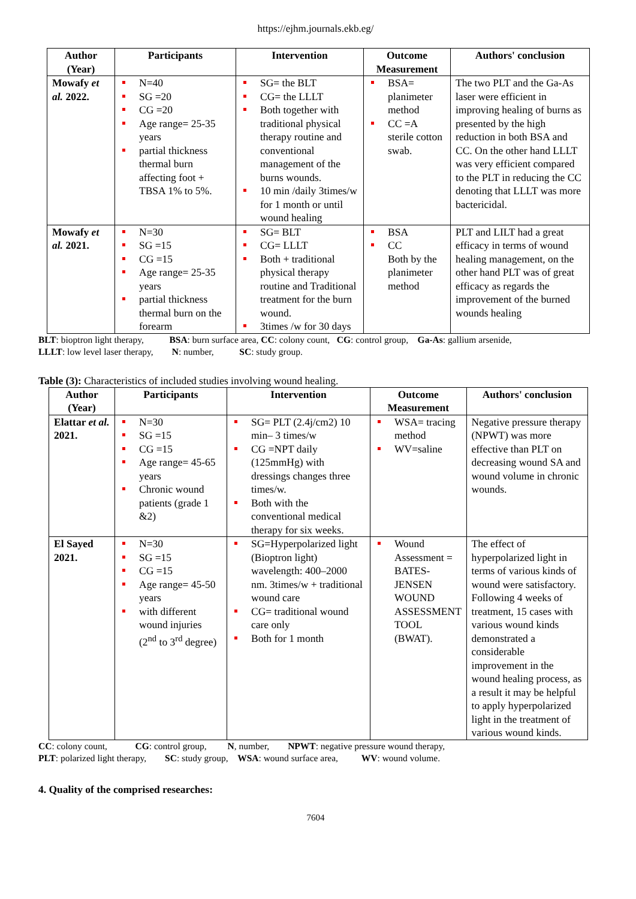https://ejhm.journals.ekb.eg/
| Author (Year) | Participants | Intervention | Outcome Measurement | Authors' conclusion |
| --- | --- | --- | --- | --- |
| Mowafy et al. 2022. | N=40 SG =20 CG =20 Age range= 25-35 years partial thickness thermal burn affecting foot + TBSA 1% to 5%. | SG= the BLT CG= the LLLT Both together with traditional physical therapy routine and conventional management of the burns wounds. 10 min /daily 3times/w for 1 month or until wound healing | BSA= planimeter method CC =A sterile cotton swab. | The two PLT and the Ga-As laser were efficient in improving healing of burns as presented by the high reduction in both BSA and CC. On the other hand LLLT was very efficient compared to the PLT in reducing the CC denoting that LLLT was more bactericidal. |
| Mowafy et al. 2021. | N=30 SG =15 CG =15 Age range= 25-35 years partial thickness thermal burn on the forearm | SG= BLT CG= LLLT Both + traditional physical therapy routine and Traditional treatment for the burn wound. 3times /w for 30 days | BSA CC Both by the planimeter method | PLT and LILT had a great efficacy in terms of wound healing management, on the other hand PLT was of great efficacy as regards the improvement of the burned wounds healing |
BLT: bioptron light therapy, BSA: burn surface area, CC: colony count, CG: control group, Ga-As: gallium arsenide,
LLLT: low level laser therapy, N: number, SC: study group.
Table (3): Characteristics of included studies involving wound healing.
| Author (Year) | Participants | Intervention | Outcome Measurement | Authors' conclusion |
| --- | --- | --- | --- | --- |
| Elattar et al. 2021. | N=30 SG =15 CG =15 Age range= 45-65 years Chronic wound patients (grade 1 &2) | SG= PLT (2.4j/cm2) 10 min– 3 times/w CG =NPT daily (125mmHg) with dressings changes three times/w. Both with the conventional medical therapy for six weeks. | WSA= tracing method WV=saline | Negative pressure therapy (NPWT) was more effective than PLT on decreasing wound SA and wound volume in chronic wounds. |
| El Sayed 2021. | N=30 SG =15 CG =15 Age range= 45-50 years with different wound injuries (2<sup>nd</sup> to 3<sup>rd</sup> degree) | SG=Hyperpolarized light (Bioptron light) wavelength: 400–2000 nm. 3times/w + traditional wound care CG= traditional wound care only Both for 1 month | Wound Assessment = BATES-JENSEN WOUND ASSESSMENT TOOL (BWAT). | The effect of hyperpolarized light in terms of various kinds of wound were satisfactory. Following 4 weeks of treatment, 15 cases with various wound kinds demonstrated a considerable improvement in the wound healing process, as a result it may be helpful to apply hyperpolarized light in the treatment of various wound kinds. |
CC: colony count, CG: control group, N, number, NPWT: negative pressure wound therapy,
PLT: polarized light therapy, SC: study group, WSA: wound surface area, WV: wound volume.
4. Quality of the comprised researches:
7604